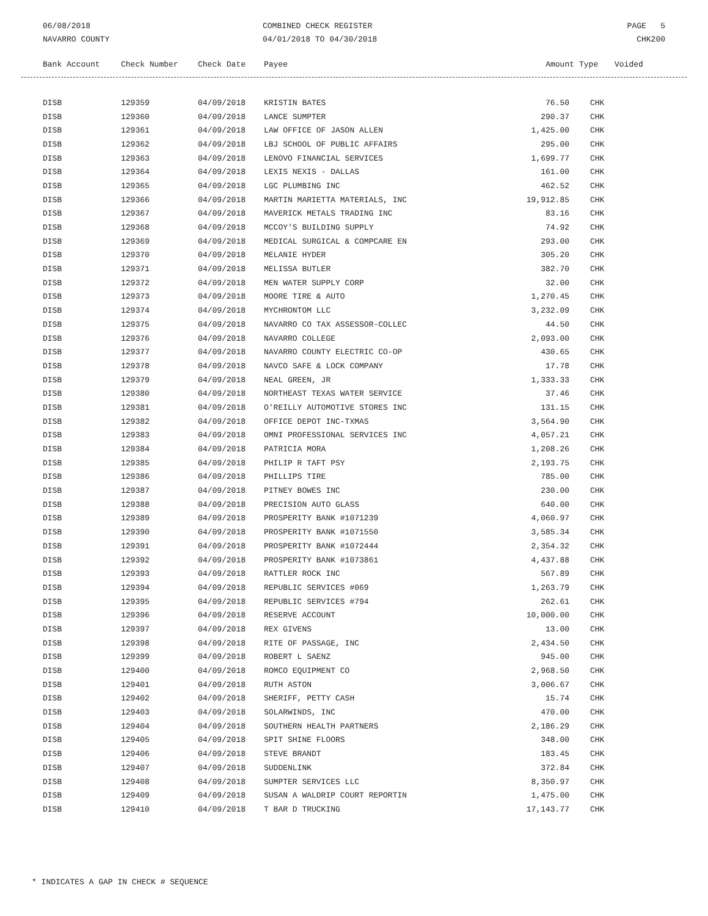06/08/2018
NAVARRO COUNTY
COMBINED CHECK REGISTER
04/01/2018 TO 04/30/2018
PAGE 5
CHK200
| Bank Account | Check Number | Check Date | Payee | Amount | Type | Voided |
| --- | --- | --- | --- | --- | --- | --- |
| DISB | 129359 | 04/09/2018 | KRISTIN BATES | 76.50 | CHK |
| DISB | 129360 | 04/09/2018 | LANCE SUMPTER | 290.37 | CHK |
| DISB | 129361 | 04/09/2018 | LAW OFFICE OF JASON ALLEN | 1,425.00 | CHK |
| DISB | 129362 | 04/09/2018 | LBJ SCHOOL OF PUBLIC AFFAIRS | 295.00 | CHK |
| DISB | 129363 | 04/09/2018 | LENOVO FINANCIAL SERVICES | 1,699.77 | CHK |
| DISB | 129364 | 04/09/2018 | LEXIS NEXIS - DALLAS | 161.00 | CHK |
| DISB | 129365 | 04/09/2018 | LGC PLUMBING INC | 462.52 | CHK |
| DISB | 129366 | 04/09/2018 | MARTIN MARIETTA MATERIALS, INC | 19,912.85 | CHK |
| DISB | 129367 | 04/09/2018 | MAVERICK METALS TRADING INC | 83.16 | CHK |
| DISB | 129368 | 04/09/2018 | MCCOY'S BUILDING SUPPLY | 74.92 | CHK |
| DISB | 129369 | 04/09/2018 | MEDICAL SURGICAL & COMPCARE EN | 293.00 | CHK |
| DISB | 129370 | 04/09/2018 | MELANIE HYDER | 305.20 | CHK |
| DISB | 129371 | 04/09/2018 | MELISSA BUTLER | 382.70 | CHK |
| DISB | 129372 | 04/09/2018 | MEN WATER SUPPLY CORP | 32.00 | CHK |
| DISB | 129373 | 04/09/2018 | MOORE TIRE & AUTO | 1,270.45 | CHK |
| DISB | 129374 | 04/09/2018 | MYCHRONTOM LLC | 3,232.09 | CHK |
| DISB | 129375 | 04/09/2018 | NAVARRO CO TAX ASSESSOR-COLLEC | 44.50 | CHK |
| DISB | 129376 | 04/09/2018 | NAVARRO COLLEGE | 2,093.00 | CHK |
| DISB | 129377 | 04/09/2018 | NAVARRO COUNTY ELECTRIC CO-OP | 430.65 | CHK |
| DISB | 129378 | 04/09/2018 | NAVCO SAFE & LOCK COMPANY | 17.78 | CHK |
| DISB | 129379 | 04/09/2018 | NEAL GREEN, JR | 1,333.33 | CHK |
| DISB | 129380 | 04/09/2018 | NORTHEAST TEXAS WATER SERVICE | 37.46 | CHK |
| DISB | 129381 | 04/09/2018 | O'REILLY AUTOMOTIVE STORES INC | 131.15 | CHK |
| DISB | 129382 | 04/09/2018 | OFFICE DEPOT INC-TXMAS | 3,564.90 | CHK |
| DISB | 129383 | 04/09/2018 | OMNI PROFESSIONAL SERVICES INC | 4,057.21 | CHK |
| DISB | 129384 | 04/09/2018 | PATRICIA MORA | 1,208.26 | CHK |
| DISB | 129385 | 04/09/2018 | PHILIP R TAFT PSY | 2,193.75 | CHK |
| DISB | 129386 | 04/09/2018 | PHILLIPS TIRE | 785.00 | CHK |
| DISB | 129387 | 04/09/2018 | PITNEY BOWES INC | 230.00 | CHK |
| DISB | 129388 | 04/09/2018 | PRECISION AUTO GLASS | 640.00 | CHK |
| DISB | 129389 | 04/09/2018 | PROSPERITY BANK #1071239 | 4,060.97 | CHK |
| DISB | 129390 | 04/09/2018 | PROSPERITY BANK #1071550 | 3,585.34 | CHK |
| DISB | 129391 | 04/09/2018 | PROSPERITY BANK #1072444 | 2,354.32 | CHK |
| DISB | 129392 | 04/09/2018 | PROSPERITY BANK #1073861 | 4,437.88 | CHK |
| DISB | 129393 | 04/09/2018 | RATTLER ROCK INC | 567.89 | CHK |
| DISB | 129394 | 04/09/2018 | REPUBLIC SERVICES #069 | 1,263.79 | CHK |
| DISB | 129395 | 04/09/2018 | REPUBLIC SERVICES #794 | 262.61 | CHK |
| DISB | 129396 | 04/09/2018 | RESERVE ACCOUNT | 10,000.00 | CHK |
| DISB | 129397 | 04/09/2018 | REX GIVENS | 13.00 | CHK |
| DISB | 129398 | 04/09/2018 | RITE OF PASSAGE, INC | 2,434.50 | CHK |
| DISB | 129399 | 04/09/2018 | ROBERT L SAENZ | 945.00 | CHK |
| DISB | 129400 | 04/09/2018 | ROMCO EQUIPMENT CO | 2,968.50 | CHK |
| DISB | 129401 | 04/09/2018 | RUTH ASTON | 3,006.67 | CHK |
| DISB | 129402 | 04/09/2018 | SHERIFF, PETTY CASH | 15.74 | CHK |
| DISB | 129403 | 04/09/2018 | SOLARWINDS, INC | 470.00 | CHK |
| DISB | 129404 | 04/09/2018 | SOUTHERN HEALTH PARTNERS | 2,186.29 | CHK |
| DISB | 129405 | 04/09/2018 | SPIT SHINE FLOORS | 348.00 | CHK |
| DISB | 129406 | 04/09/2018 | STEVE BRANDT | 183.45 | CHK |
| DISB | 129407 | 04/09/2018 | SUDDENLINK | 372.84 | CHK |
| DISB | 129408 | 04/09/2018 | SUMPTER SERVICES LLC | 8,350.97 | CHK |
| DISB | 129409 | 04/09/2018 | SUSAN A WALDRIP COURT REPORTIN | 1,475.00 | CHK |
| DISB | 129410 | 04/09/2018 | T BAR D TRUCKING | 17,143.77 | CHK |
* INDICATES A GAP IN CHECK # SEQUENCE